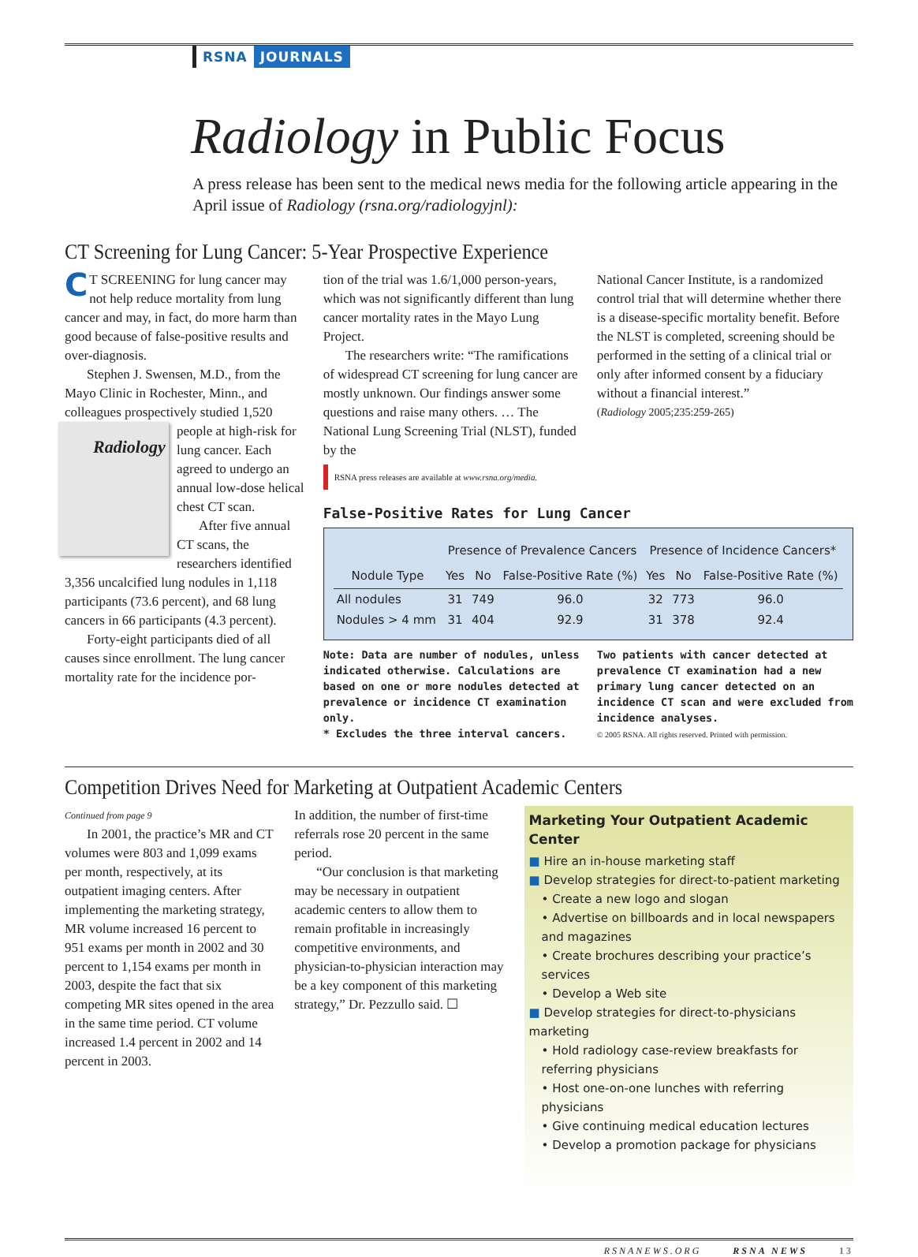RSNA JOURNALS
Radiology in Public Focus
A press release has been sent to the medical news media for the following article appearing in the April issue of Radiology (rsna.org/radiologyjnl):
CT Screening for Lung Cancer: 5-Year Prospective Experience
CT SCREENING for lung cancer may not help reduce mortality from lung cancer and may, in fact, do more harm than good because of false-positive results and over-diagnosis.
Stephen J. Swensen, M.D., from the Mayo Clinic in Rochester, Minn., and colleagues prospectively studied 1,520 Radiology people at high-risk for lung cancer. Each agreed to undergo an annual low-dose helical chest CT scan.
After five annual CT scans, the researchers identified 3,356 uncalcified lung nodules in 1,118 participants (73.6 percent), and 68 lung cancers in 66 participants (4.3 percent).
Forty-eight participants died of all causes since enrollment. The lung cancer mortality rate for the incidence por-
tion of the trial was 1.6/1,000 person-years, which was not significantly different than lung cancer mortality rates in the Mayo Lung Project.
The researchers write: “The ramifications of widespread CT screening for lung cancer are mostly unknown. Our findings answer some questions and raise many others. … The National Lung Screening Trial (NLST), funded by the
RSNA press releases are available at www.rsna.org/media.
National Cancer Institute, is a randomized control trial that will determine whether there is a disease-specific mortality benefit. Before the NLST is completed, screening should be performed in the setting of a clinical trial or only after informed consent by a fiduciary without a financial interest.”
(Radiology 2005;235:259-265)
False-Positive Rates for Lung Cancer
| | Presence of Prevalence Cancers | | | Presence of Incidence Cancers* | | |
| --- | --- | --- | --- | --- | --- | --- |
| Nodule Type | Yes | No | False-Positive Rate (%) | Yes | No | False-Positive Rate (%) |
| All nodules | 31 | 749 | 96.0 | 32 | 773 | 96.0 |
| Nodules > 4 mm | 31 | 404 | 92.9 | 31 | 378 | 92.4 |
Note: Data are number of nodules, unless indicated otherwise. Calculations are based on one or more nodules detected at prevalence or incidence CT examination only.
* Excludes the three interval cancers.
Two patients with cancer detected at prevalence CT examination had a new primary lung cancer detected on an incidence CT scan and were excluded from incidence analyses.
© 2005 RSNA. All rights reserved. Printed with permission.
Competition Drives Need for Marketing at Outpatient Academic Centers
Continued from page 9
In 2001, the practice’s MR and CT volumes were 803 and 1,099 exams per month, respectively, at its outpatient imaging centers. After implementing the marketing strategy, MR volume increased 16 percent to 951 exams per month in 2002 and 30 percent to 1,154 exams per month in 2003, despite the fact that six competing MR sites opened in the area in the same time period. CT volume increased 1.4 percent in 2002 and 14 percent in 2003.
In addition, the number of first-time referrals rose 20 percent in the same period.
“Our conclusion is that marketing may be necessary in outpatient academic centers to allow them to remain profitable in increasingly competitive environments, and physician-to-physician interaction may be a key component of this marketing strategy,” Dr. Pezzullo said. ☐
Marketing Your Outpatient Academic Center
■ Hire an in-house marketing staff
■ Develop strategies for direct-to-patient marketing
• Create a new logo and slogan
• Advertise on billboards and in local newspapers and magazines
• Create brochures describing your practice’s services
• Develop a Web site
■ Develop strategies for direct-to-physicians marketing
• Hold radiology case-review breakfasts for referring physicians
• Host one-on-one lunches with referring physicians
• Give continuing medical education lectures
• Develop a promotion package for physicians
RSNANEWS.ORG RSNA NEWS 13